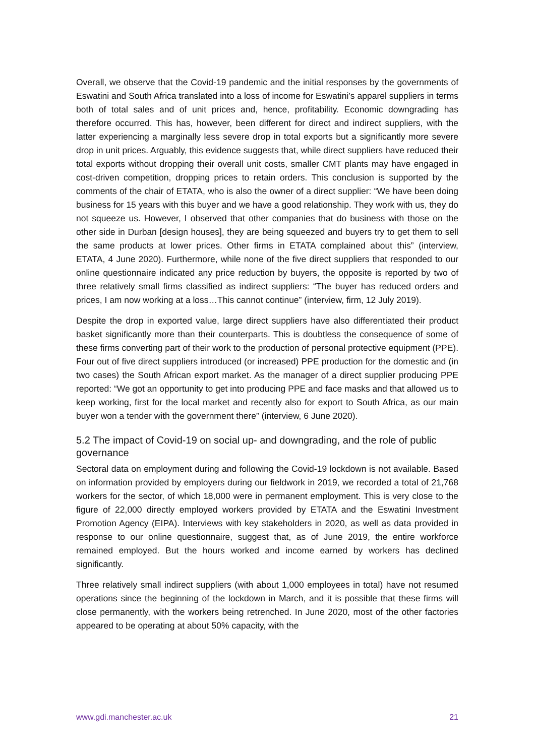Overall, we observe that the Covid-19 pandemic and the initial responses by the governments of Eswatini and South Africa translated into a loss of income for Eswatini’s apparel suppliers in terms both of total sales and of unit prices and, hence, profitability. Economic downgrading has therefore occurred. This has, however, been different for direct and indirect suppliers, with the latter experiencing a marginally less severe drop in total exports but a significantly more severe drop in unit prices. Arguably, this evidence suggests that, while direct suppliers have reduced their total exports without dropping their overall unit costs, smaller CMT plants may have engaged in cost-driven competition, dropping prices to retain orders. This conclusion is supported by the comments of the chair of ETATA, who is also the owner of a direct supplier: “We have been doing business for 15 years with this buyer and we have a good relationship. They work with us, they do not squeeze us. However, I observed that other companies that do business with those on the other side in Durban [design houses], they are being squeezed and buyers try to get them to sell the same products at lower prices. Other firms in ETATA complained about this” (interview, ETATA, 4 June 2020). Furthermore, while none of the five direct suppliers that responded to our online questionnaire indicated any price reduction by buyers, the opposite is reported by two of three relatively small firms classified as indirect suppliers: “The buyer has reduced orders and prices, I am now working at a loss…This cannot continue” (interview, firm, 12 July 2019).
Despite the drop in exported value, large direct suppliers have also differentiated their product basket significantly more than their counterparts. This is doubtless the consequence of some of these firms converting part of their work to the production of personal protective equipment (PPE). Four out of five direct suppliers introduced (or increased) PPE production for the domestic and (in two cases) the South African export market. As the manager of a direct supplier producing PPE reported: “We got an opportunity to get into producing PPE and face masks and that allowed us to keep working, first for the local market and recently also for export to South Africa, as our main buyer won a tender with the government there” (interview, 6 June 2020).
5.2 The impact of Covid-19 on social up- and downgrading, and the role of public governance
Sectoral data on employment during and following the Covid-19 lockdown is not available. Based on information provided by employers during our fieldwork in 2019, we recorded a total of 21,768 workers for the sector, of which 18,000 were in permanent employment. This is very close to the figure of 22,000 directly employed workers provided by ETATA and the Eswatini Investment Promotion Agency (EIPA). Interviews with key stakeholders in 2020, as well as data provided in response to our online questionnaire, suggest that, as of June 2019, the entire workforce remained employed. But the hours worked and income earned by workers has declined significantly.
Three relatively small indirect suppliers (with about 1,000 employees in total) have not resumed operations since the beginning of the lockdown in March, and it is possible that these firms will close permanently, with the workers being retrenched. In June 2020, most of the other factories appeared to be operating at about 50% capacity, with the
www.gdi.manchester.ac.uk 21